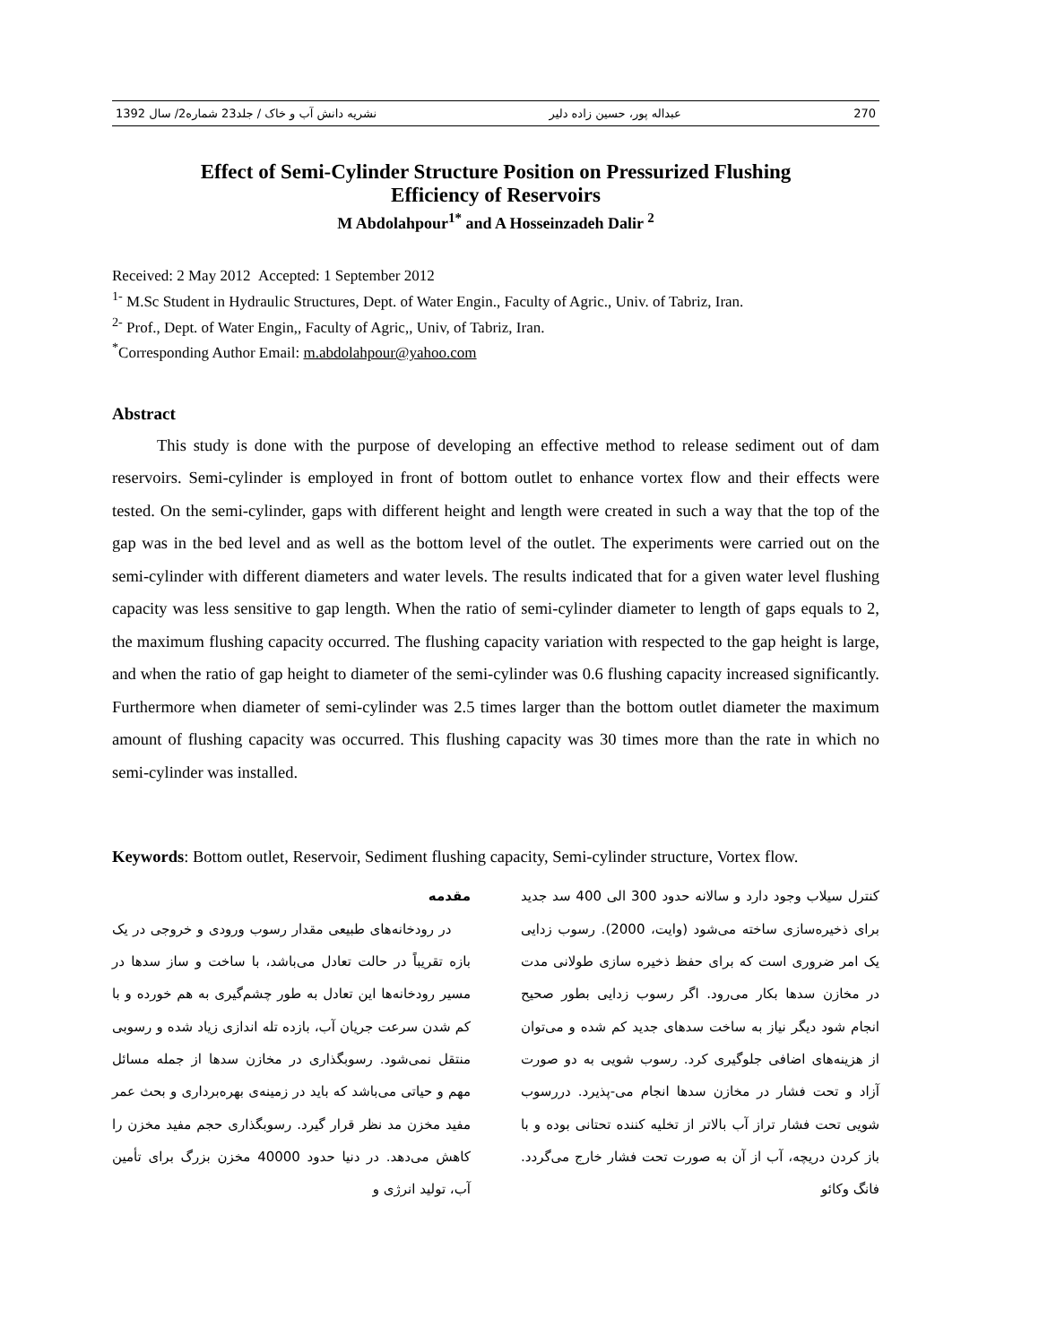270 عبداله پور، حسین زاده دلیر نشریه دانش آب و خاک / جلد23 شماره2/ سال 1392
Effect of Semi-Cylinder Structure Position on Pressurized Flushing
Efficiency of Reservoirs
M Abdolahpour<sup>1*</sup> and A Hosseinzadeh Dalir <sup>2</sup>
Received: 2 May 2012 Accepted: 1 September 2012
<sup>1-</sup> M.Sc Student in Hydraulic Structures, Dept. of Water Engin., Faculty of Agric., Univ. of Tabriz, Iran.
<sup>2-</sup> Prof., Dept. of Water Engin,, Faculty of Agric,, Univ, of Tabriz, Iran.
<sup>*</sup> Corresponding Author Email: m.abdolahpour@yahoo.com
Abstract
This study is done with the purpose of developing an effective method to release sediment out of dam reservoirs. Semi-cylinder is employed in front of bottom outlet to enhance vortex flow and their effects were tested. On the semi-cylinder, gaps with different height and length were created in such a way that the top of the gap was in the bed level and as well as the bottom level of the outlet. The experiments were carried out on the semi-cylinder with different diameters and water levels. The results indicated that for a given water level flushing capacity was less sensitive to gap length. When the ratio of semi-cylinder diameter to length of gaps equals to 2, the maximum flushing capacity occurred. The flushing capacity variation with respected to the gap height is large, and when the ratio of gap height to diameter of the semi-cylinder was 0.6 flushing capacity increased significantly. Furthermore when diameter of semi-cylinder was 2.5 times larger than the bottom outlet diameter the maximum amount of flushing capacity was occurred. This flushing capacity was 30 times more than the rate in which no semi-cylinder was installed.
Keywords: Bottom outlet, Reservoir, Sediment flushing capacity, Semi-cylinder structure, Vortex flow.
مقدمه
در رودخانه‌های طبیعی مقدار رسوب ورودی و خروجی در یک بازه تقریباً در حالت تعادل می‌باشد، با ساخت و ساز سدها در مسیر رودخانه‌ها این تعادل به طور چشم‌گیری به هم خورده و با کم شدن سرعت جریان آب، بازده تله اندازی زیاد شده و رسوبی منتقل نمی‌شود. رسوبگذاری در مخازن سدها از جمله مسائل مهم و حیاتی می‌باشد که باید در زمینه‌ی بهره‌برداری و بحث عمر مفید مخزن مد نظر قرار گیرد. رسوبگذاری حجم مفید مخزن را کاهش می‌دهد. در دنیا حدود 40000 مخزن بزرگ برای تأمین آب، تولید انرژی و
کنترل سیلاب وجود دارد و سالانه حدود 300 الی 400 سد جدید برای ذخیره‌سازی ساخته می‌شود (وایت، 2000). رسوب زدایی یک امر ضروری است که برای حفظ ذخیره سازی طولانی مدت در مخازن سدها بکار می‌رود. اگر رسوب زدایی بطور صحیح انجام شود دیگر نیاز به ساخت سدهای جدید کم شده و می‌توان از هزینه‌های اضافی جلوگیری کرد. رسوب شویی به دو صورت آزاد و تحت فشار در مخازن سدها انجام می-پذیرد. دررسوب شویی تحت فشار تراز آب بالاتر از تخلیه کننده تحتانی بوده و با باز کردن دریچه، آب از آن به صورت تحت فشار خارج می‌گردد. فانگ وکائو